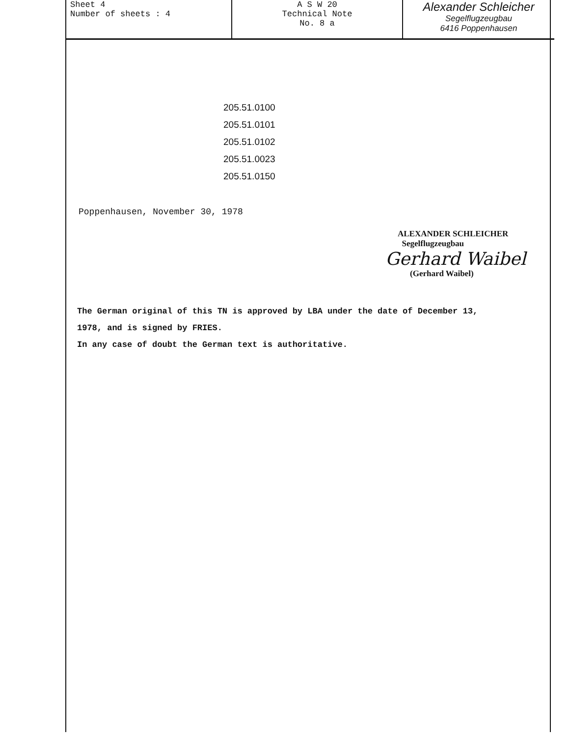| Sheet 4 Number of sheets : 4 | A S W 20 Technical Note No. 8 a | Alexander Schleicher Segelflugzeugbau 6416 Poppenhausen |
205.51.0100
205.51.0101
205.51.0102
205.51.0023
205.51.0150
Poppenhausen, November 30, 1978
ALEXANDER SCHLEICHER
Segelflugzeugbau
Gerhard Waibel
(Gerhard Waibel)
The German original of this TN is approved by LBA under the date of December 13, 1978, and is signed by FRIES.
In any case of doubt the German text is authoritative.